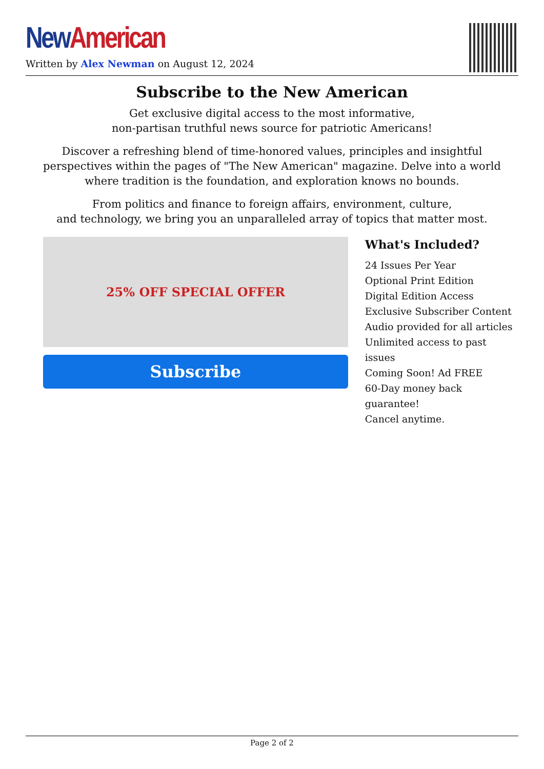New American
Written by Alex Newman on August 12, 2024
Subscribe to the New American
Get exclusive digital access to the most informative,
non-partisan truthful news source for patriotic Americans!
Discover a refreshing blend of time-honored values, principles and insightful perspectives within the pages of "The New American" magazine. Delve into a world where tradition is the foundation, and exploration knows no bounds.
From politics and finance to foreign affairs, environment, culture,
and technology, we bring you an unparalleled array of topics that matter most.
25% OFF SPECIAL OFFER
Subscribe
What's Included?
24 Issues Per Year
Optional Print Edition
Digital Edition Access
Exclusive Subscriber Content
Audio provided for all articles
Unlimited access to past issues
Coming Soon! Ad FREE
60-Day money back guarantee!
Cancel anytime.
Page 2 of 2